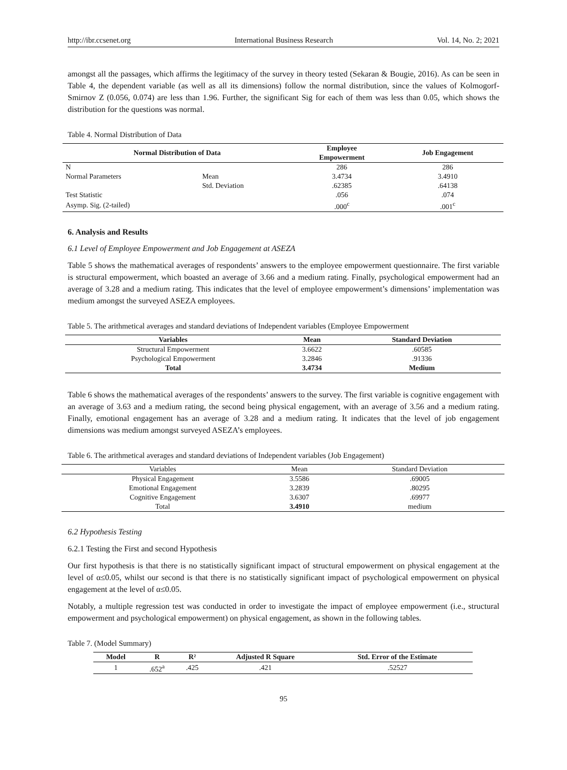http://ibr.ccsenet.org International Business Research Vol. 14, No. 2; 2021
amongst all the passages, which affirms the legitimacy of the survey in theory tested (Sekaran & Bougie, 2016). As can be seen in Table 4, the dependent variable (as well as all its dimensions) follow the normal distribution, since the values of Kolmogorf-Smirnov Z (0.056, 0.074) are less than 1.96. Further, the significant Sig for each of them was less than 0.05, which shows the distribution for the questions was normal.
Table 4. Normal Distribution of Data
| Normal Distribution of Data | | Employee Empowerment | Job Engagement |
| --- | --- | --- | --- |
| N | | 286 | 286 |
| Normal Parameters | Mean | 3.4734 | 3.4910 |
| | Std. Deviation | .62385 | .64138 |
| Test Statistic | | .056 | .074 |
| Asymp. Sig. (2-tailed) | | .000<sup>c</sup> | .001<sup>c</sup> |
6. Analysis and Results
6.1 Level of Employee Empowerment and Job Engagement at ASEZA
Table 5 shows the mathematical averages of respondents’ answers to the employee empowerment questionnaire. The first variable is structural empowerment, which boasted an average of 3.66 and a medium rating. Finally, psychological empowerment had an average of 3.28 and a medium rating. This indicates that the level of employee empowerment’s dimensions’ implementation was medium amongst the surveyed ASEZA employees.
Table 5. The arithmetical averages and standard deviations of Independent variables (Employee Empowerment
| Variables | Mean | Standard Deviation |
| --- | --- | --- |
| Structural Empowerment | 3.6622 | .60585 |
| Psychological Empowerment | 3.2846 | .91336 |
| Total | 3.4734 | Medium |
Table 6 shows the mathematical averages of the respondents’ answers to the survey. The first variable is cognitive engagement with an average of 3.63 and a medium rating, the second being physical engagement, with an average of 3.56 and a medium rating. Finally, emotional engagement has an average of 3.28 and a medium rating. It indicates that the level of job engagement dimensions was medium amongst surveyed ASEZA’s employees.
Table 6. The arithmetical averages and standard deviations of Independent variables (Job Engagement)
| Variables | Mean | Standard Deviation |
| Physical Engagement | 3.5586 | .69005 |
| Emotional Engagement | 3.2839 | .80295 |
| Cognitive Engagement | 3.6307 | .69977 |
| Total | 3.4910 | medium |
6.2 Hypothesis Testing
6.2.1 Testing the First and second Hypothesis
Our first hypothesis is that there is no statistically significant impact of structural empowerment on physical engagement at the level of α≤0.05, whilst our second is that there is no statistically significant impact of psychological empowerment on physical engagement at the level of α≤0.05.
Notably, a multiple regression test was conducted in order to investigate the impact of employee empowerment (i.e., structural empowerment and psychological empowerment) on physical engagement, as shown in the following tables.
Table 7. (Model Summary)
| Model | R | R² | Adjusted R Square | Std. Error of the Estimate |
| --- | --- | --- | --- | --- |
| 1 | .652<sup>a</sup> | .425 | .421 | .52527 |
95